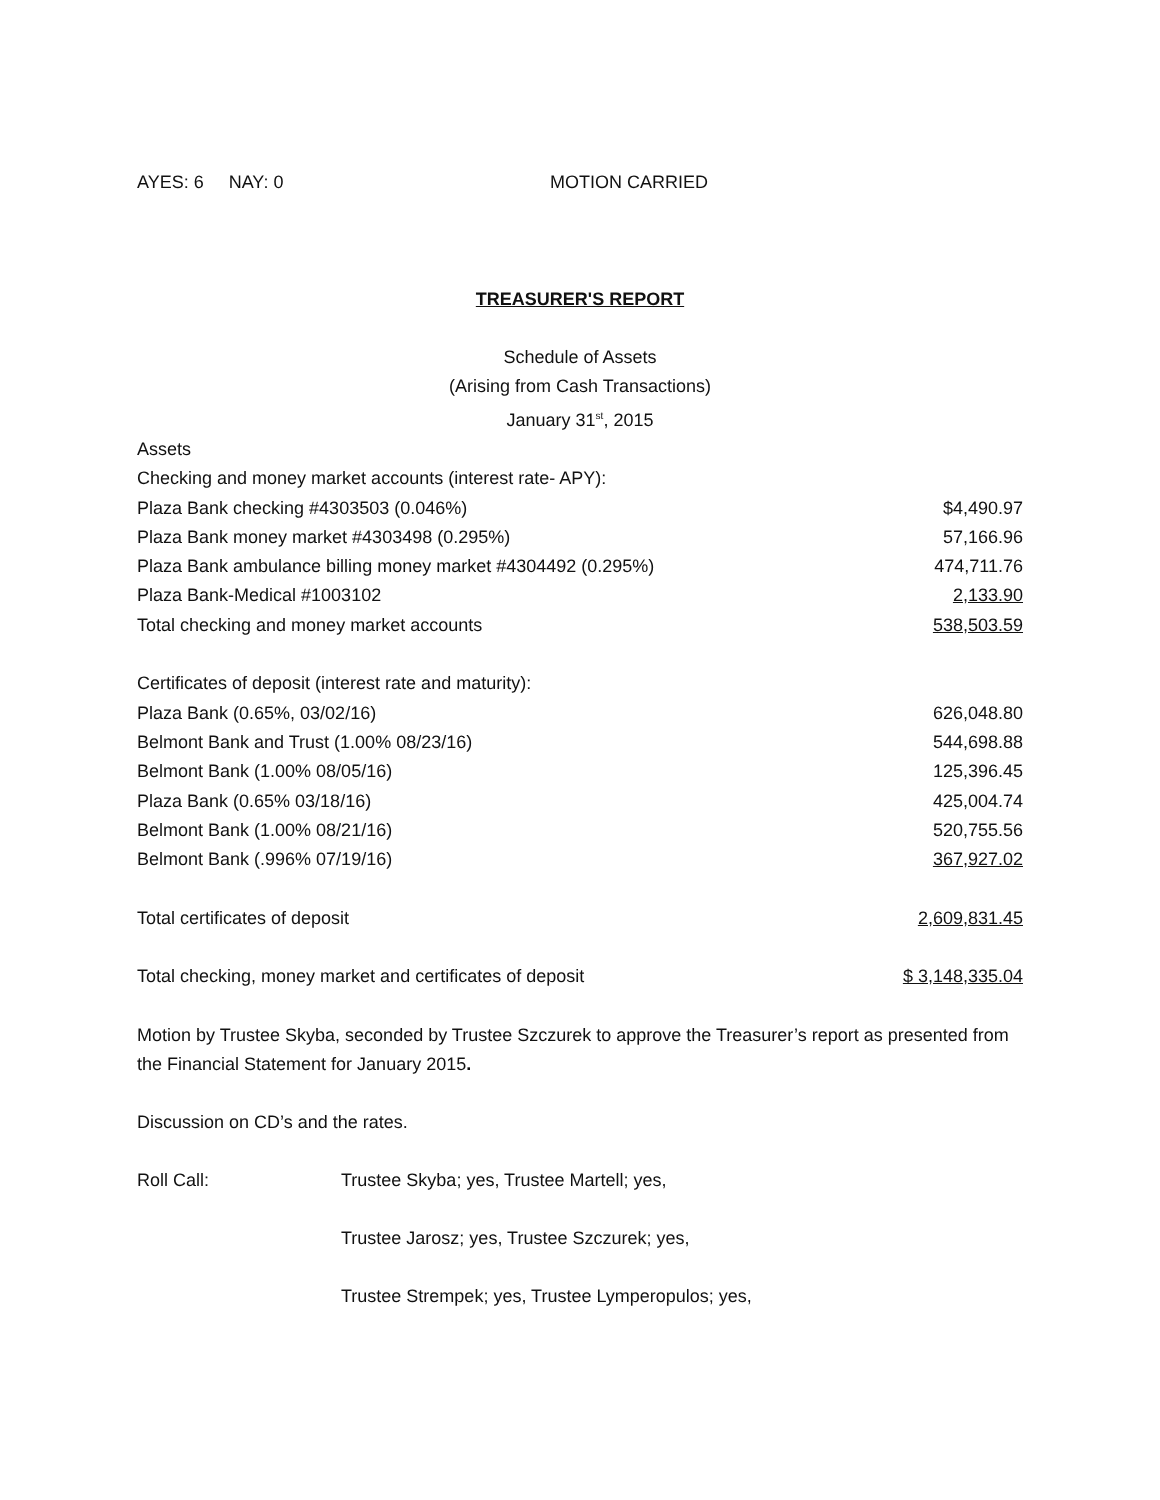AYES: 6 NAY: 0 MOTION CARRIED
TREASURER'S REPORT
Schedule of Assets
(Arising from Cash Transactions)
January 31<sup>st</sup>, 2015
| Assets | |
| Checking and money market accounts (interest rate- APY): | |
| Plaza Bank checking #4303503 (0.046%) | $4,490.97 |
| Plaza Bank money market #4303498 (0.295%) | 57,166.96 |
| Plaza Bank ambulance billing money market #4304492 (0.295%) | 474,711.76 |
| Plaza Bank-Medical #1003102 | 2,133.90 |
| Total checking and money market accounts | 538,503.59 |
| Certificates of deposit (interest rate and maturity): | |
| Plaza Bank (0.65%, 03/02/16) | 626,048.80 |
| Belmont Bank and Trust (1.00% 08/23/16) | 544,698.88 |
| Belmont Bank (1.00% 08/05/16) | 125,396.45 |
| Plaza Bank (0.65% 03/18/16) | 425,004.74 |
| Belmont Bank (1.00% 08/21/16) | 520,755.56 |
| Belmont Bank (.996% 07/19/16) | 367,927.02 |
| Total certificates of deposit | 2,609,831.45 |
| Total checking, money market and certificates of deposit | $ 3,148,335.04 |
Motion by Trustee Skyba, seconded by Trustee Szczurek to approve the Treasurer’s report as presented from the Financial Statement for January 2015.
Discussion on CD’s and the rates.
Roll Call: Trustee Skyba; yes, Trustee Martell; yes,
Trustee Jarosz; yes, Trustee Szczurek; yes,
Trustee Strempek; yes, Trustee Lymperopulos; yes,